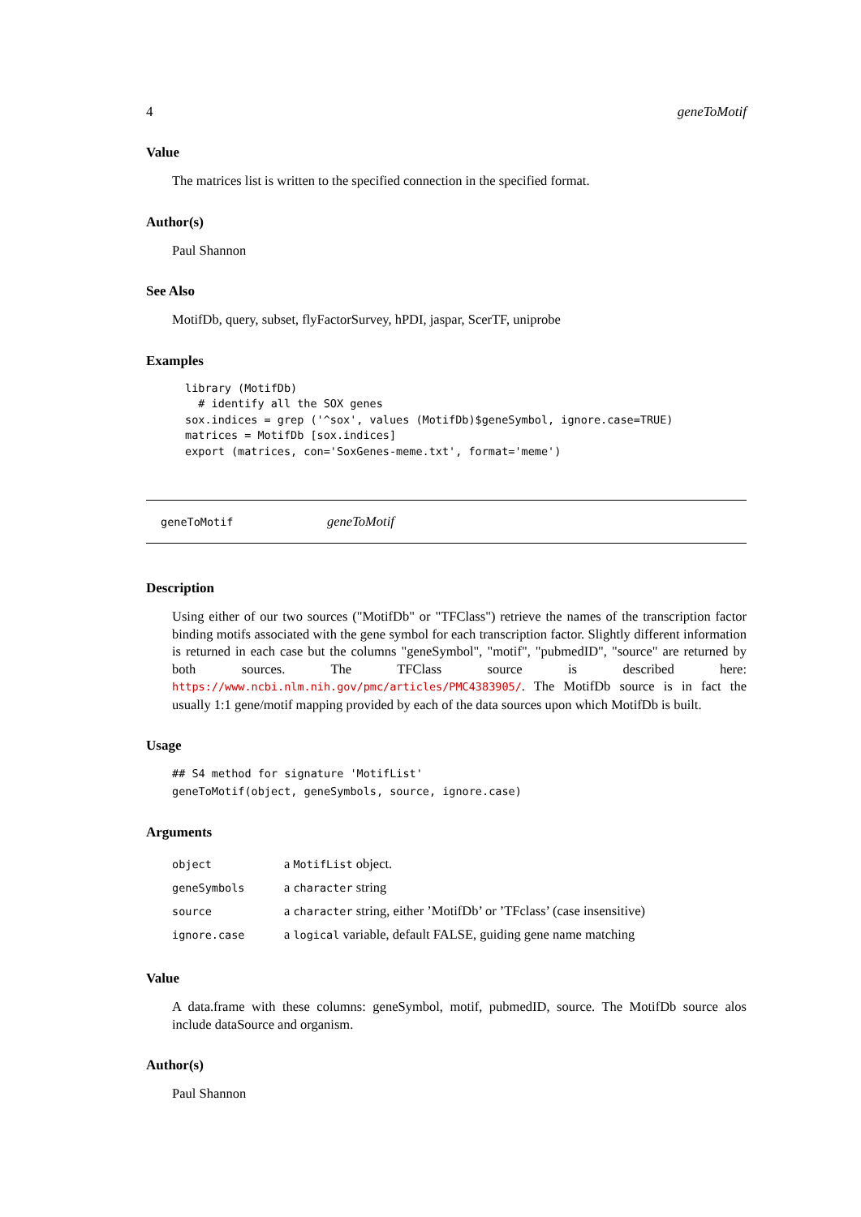4 geneToMotif
Value
The matrices list is written to the specified connection in the specified format.
Author(s)
Paul Shannon
See Also
MotifDb, query, subset, flyFactorSurvey, hPDI, jaspar, ScerTF, uniprobe
Examples
library (MotifDb)
  # identify all the SOX genes
sox.indices = grep ('^sox', values (MotifDb)$geneSymbol, ignore.case=TRUE)
matrices = MotifDb [sox.indices]
export (matrices, con='SoxGenes-meme.txt', format='meme')
geneToMotif geneToMotif
Description
Using either of our two sources ("MotifDb" or "TFClass") retrieve the names of the transcription factor binding motifs associated with the gene symbol for each transcription factor. Slightly different information is returned in each case but the columns "geneSymbol", "motif", "pubmedID", "source" are returned by both sources. The TFClass source is described here: https://www.ncbi.nlm.nih.gov/pmc/articles/PMC4383905/. The MotifDb source is in fact the usually 1:1 gene/motif mapping provided by each of the data sources upon which MotifDb is built.
Usage
## S4 method for signature 'MotifList'
geneToMotif(object, geneSymbols, source, ignore.case)
Arguments
| object | a MotifList object. |
| geneSymbols | a character string |
| source | a character string, either ’MotifDb’ or ’TFclass’ (case insensitive) |
| ignore.case | a logical variable, default FALSE, guiding gene name matching |
Value
A data.frame with these columns: geneSymbol, motif, pubmedID, source. The MotifDb source alos include dataSource and organism.
Author(s)
Paul Shannon